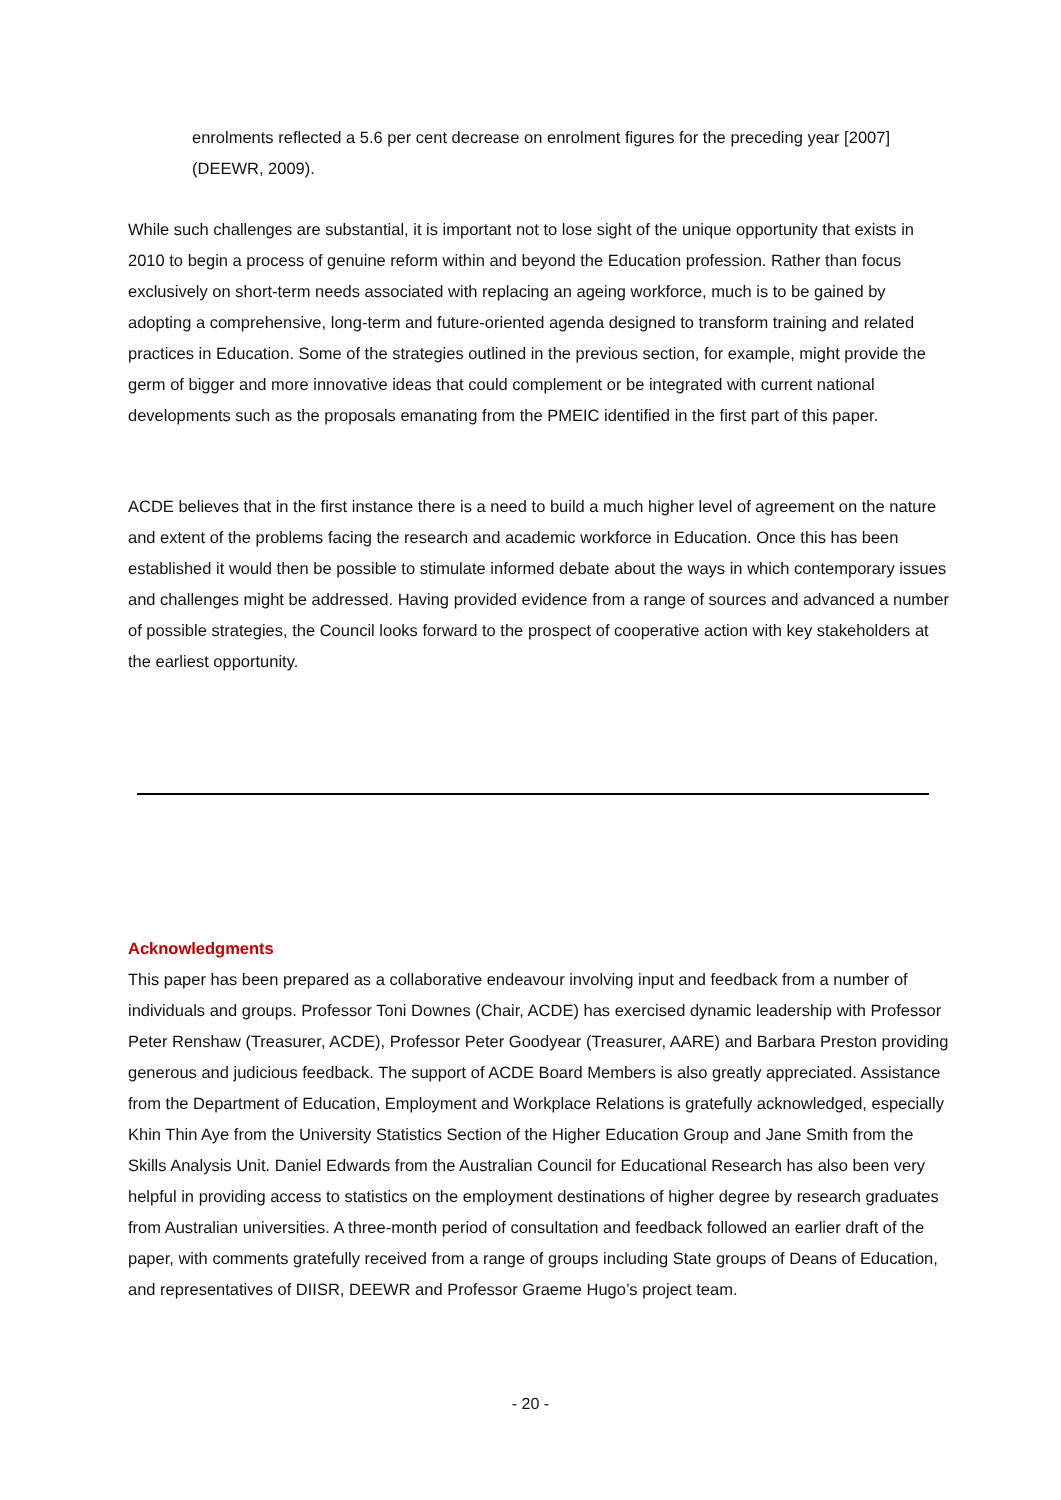enrolments reflected a 5.6 per cent decrease on enrolment figures for the preceding year [2007] (DEEWR, 2009).
While such challenges are substantial, it is important not to lose sight of the unique opportunity that exists in 2010 to begin a process of genuine reform within and beyond the Education profession. Rather than focus exclusively on short-term needs associated with replacing an ageing workforce, much is to be gained by adopting a comprehensive, long-term and future-oriented agenda designed to transform training and related practices in Education. Some of the strategies outlined in the previous section, for example, might provide the germ of bigger and more innovative ideas that could complement or be integrated with current national developments such as the proposals emanating from the PMEIC identified in the first part of this paper.
ACDE believes that in the first instance there is a need to build a much higher level of agreement on the nature and extent of the problems facing the research and academic workforce in Education. Once this has been established it would then be possible to stimulate informed debate about the ways in which contemporary issues and challenges might be addressed. Having provided evidence from a range of sources and advanced a number of possible strategies, the Council looks forward to the prospect of cooperative action with key stakeholders at the earliest opportunity.
Acknowledgments
This paper has been prepared as a collaborative endeavour involving input and feedback from a number of individuals and groups. Professor Toni Downes (Chair, ACDE) has exercised dynamic leadership with Professor Peter Renshaw (Treasurer, ACDE), Professor Peter Goodyear (Treasurer, AARE) and Barbara Preston providing generous and judicious feedback. The support of ACDE Board Members is also greatly appreciated. Assistance from the Department of Education, Employment and Workplace Relations is gratefully acknowledged, especially Khin Thin Aye from the University Statistics Section of the Higher Education Group and Jane Smith from the Skills Analysis Unit. Daniel Edwards from the Australian Council for Educational Research has also been very helpful in providing access to statistics on the employment destinations of higher degree by research graduates from Australian universities. A three-month period of consultation and feedback followed an earlier draft of the paper, with comments gratefully received from a range of groups including State groups of Deans of Education, and representatives of DIISR, DEEWR and Professor Graeme Hugo’s project team.
- 20 -